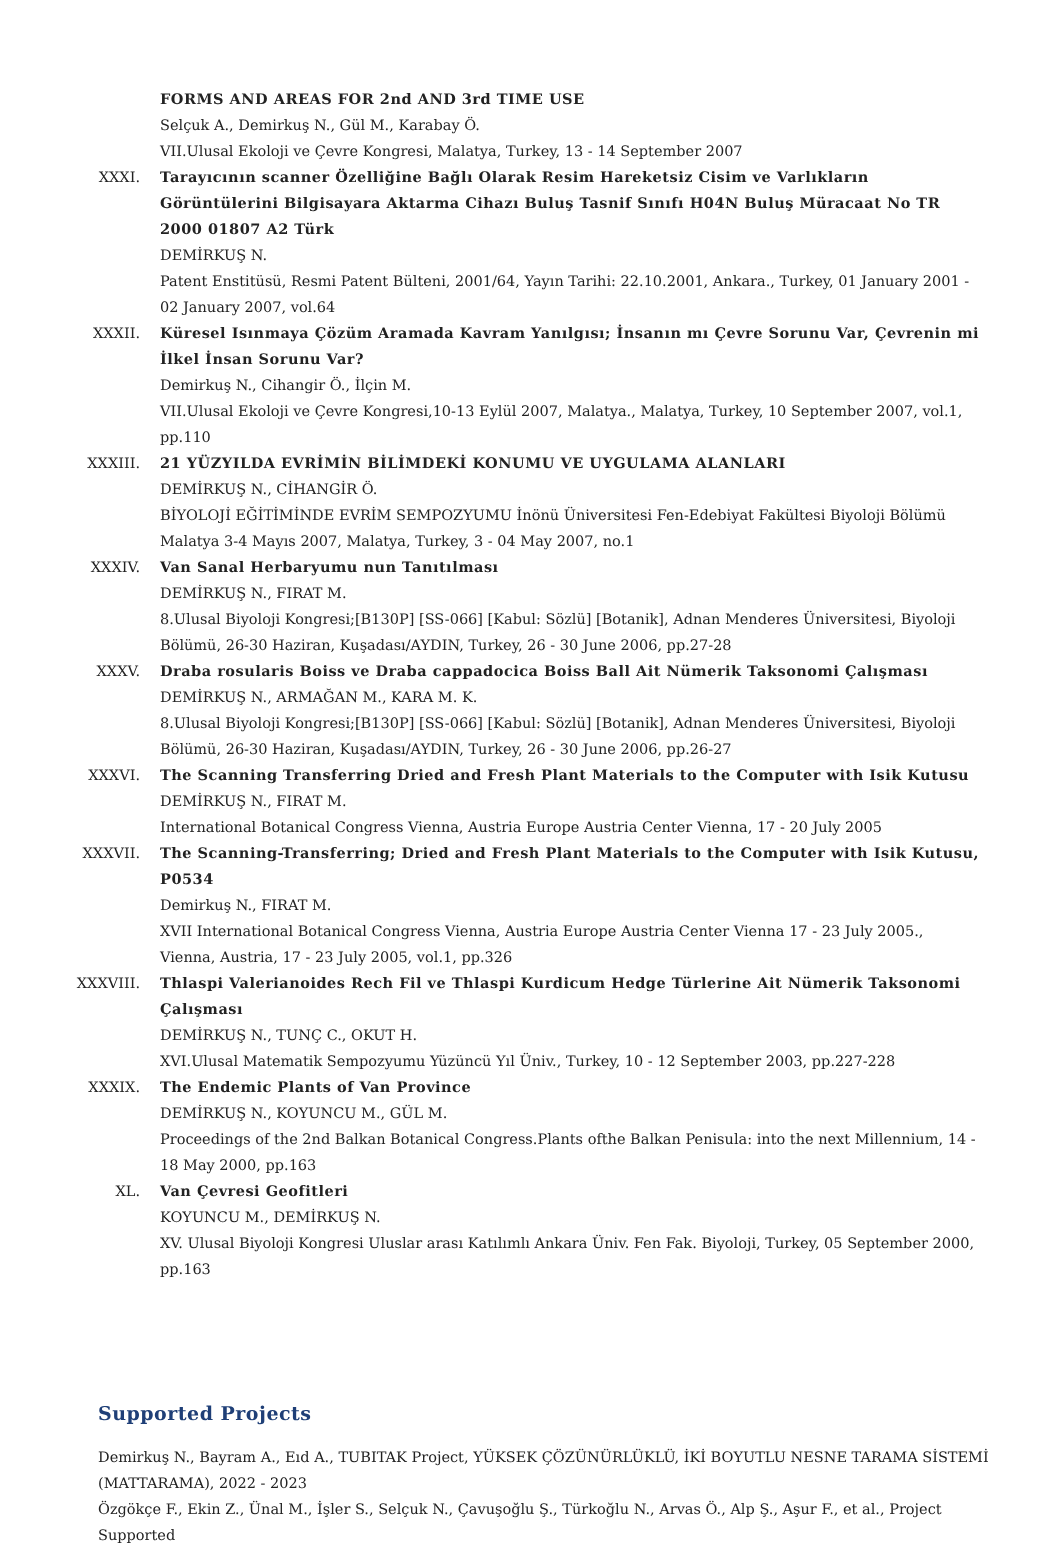FORMS AND AREAS FOR 2nd AND 3rd TIME USE
Selçuk A., Demirkuş N., Gül M., Karabay Ö.
VII.Ulusal Ekoloji ve Çevre Kongresi, Malatya, Turkey, 13 - 14 September 2007
XXXI. Tarayıcının scanner Özelliğine Bağlı Olarak Resim Hareketsiz Cisim ve Varlıkların Görüntülerini Bilgisayara Aktarma Cihazı Buluş Tasnif Sınıfı H04N Buluş Müracaat No TR 2000 01807 A2 Türk
DEMİRKUŞ N.
Patent Enstitüsü, Resmi Patent Bülteni, 2001/64, Yayın Tarihi: 22.10.2001, Ankara., Turkey, 01 January 2001 - 02 January 2007, vol.64
XXXII. Küresel Isınmaya Çözüm Aramada Kavram Yanılgısı; İnsanın mı Çevre Sorunu Var, Çevrenin mi İlkel İnsan Sorunu Var?
Demirkuş N., Cihangir Ö., İlçin M.
VII.Ulusal Ekoloji ve Çevre Kongresi,10-13 Eylül 2007, Malatya., Malatya, Turkey, 10 September 2007, vol.1, pp.110
XXXIII. 21 YÜZYILDA EVRİMİN BİLİMDEKİ KONUMU VE UYGULAMA ALANLARI
DEMİRKUŞ N., CİHANGİR Ö.
BİYOLOJİ EĞİTİMİNDE EVRİM SEMPOZYUMU İnönü Üniversitesi Fen-Edebiyat Fakültesi Biyoloji Bölümü Malatya 3-4 Mayıs 2007, Malatya, Turkey, 3 - 04 May 2007, no.1
XXXIV. Van Sanal Herbaryumu nun Tanıtılması
DEMİRKUŞ N., FIRAT M.
8.Ulusal Biyoloji Kongresi;[B130P] [SS-066] [Kabul: Sözlü] [Botanik], Adnan Menderes Üniversitesi, Biyoloji Bölümü, 26-30 Haziran, Kuşadası/AYDIN, Turkey, 26 - 30 June 2006, pp.27-28
XXXV. Draba rosularis Boiss ve Draba cappadocica Boiss Ball Ait Nümerik Taksonomi Çalışması
DEMİRKUŞ N., ARMAĞAN M., KARA M. K.
8.Ulusal Biyoloji Kongresi;[B130P] [SS-066] [Kabul: Sözlü] [Botanik], Adnan Menderes Üniversitesi, Biyoloji Bölümü, 26-30 Haziran, Kuşadası/AYDIN, Turkey, 26 - 30 June 2006, pp.26-27
XXXVI. The Scanning Transferring Dried and Fresh Plant Materials to the Computer with Isik Kutusu
DEMİRKUŞ N., FIRAT M.
International Botanical Congress Vienna, Austria Europe Austria Center Vienna, 17 - 20 July 2005
XXXVII. The Scanning-Transferring; Dried and Fresh Plant Materials to the Computer with Isik Kutusu, P0534
Demirkuş N., FIRAT M.
XVII International Botanical Congress Vienna, Austria Europe Austria Center Vienna 17 - 23 July 2005., Vienna, Austria, 17 - 23 July 2005, vol.1, pp.326
XXXVIII. Thlaspi Valerianoides Rech Fil ve Thlaspi Kurdicum Hedge Türlerine Ait Nümerik Taksonomi Çalışması
DEMİRKUŞ N., TUNÇ C., OKUT H.
XVI.Ulusal Matematik Sempozyumu Yüzüncü Yıl Üniv., Turkey, 10 - 12 September 2003, pp.227-228
XXXIX. The Endemic Plants of Van Province
DEMİRKUŞ N., KOYUNCU M., GÜL M.
Proceedings of the 2nd Balkan Botanical Congress.Plants ofthe Balkan Penisula: into the next Millennium, 14 - 18 May 2000, pp.163
XL. Van Çevresi Geofitleri
KOYUNCU M., DEMİRKUŞ N.
XV. Ulusal Biyoloji Kongresi Uluslar arası Katılımlı Ankara Üniv. Fen Fak. Biyoloji, Turkey, 05 September 2000, pp.163
Supported Projects
Demirkuş N., Bayram A., Eıd A., TUBITAK Project, YÜKSEK ÇÖZÜNÜRLÜKLÜ, İKİ BOYUTLU NESNE TARAMA SİSTEMİ (MATTARAMA), 2022 - 2023
Özgökçe F., Ekin Z., Ünal M., İşler S., Selçuk N., Çavuşoğlu Ş., Türkoğlu N., Arvas Ö., Alp Ş., Aşur F., et al., Project Supported